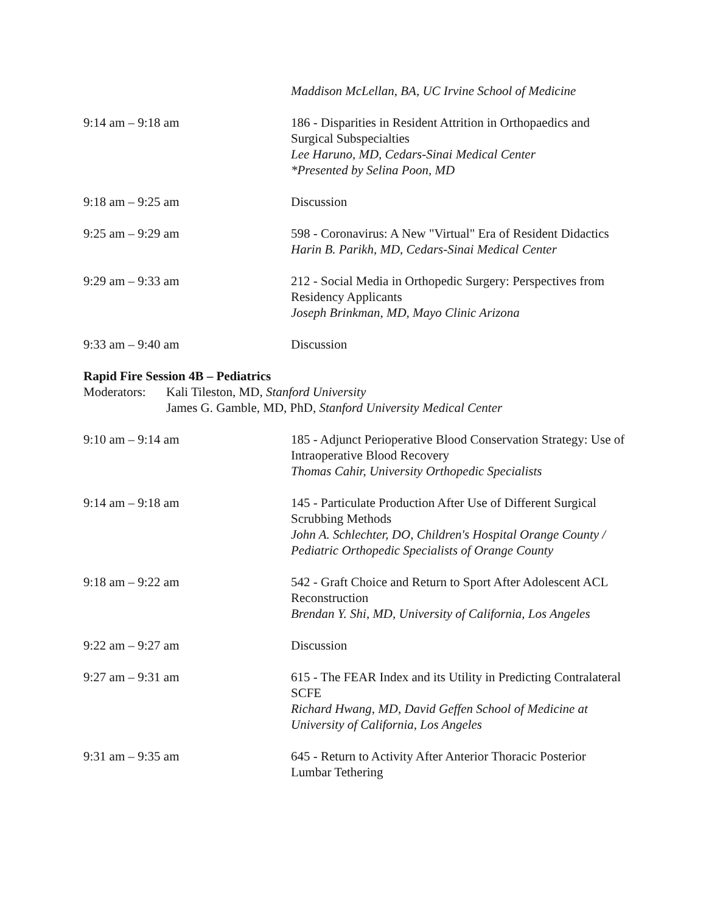Maddison McLellan, BA, UC Irvine School of Medicine
9:14 am – 9:18 am 186 - Disparities in Resident Attrition in Orthopaedics and Surgical Subspecialties
Lee Haruno, MD, Cedars-Sinai Medical Center
*Presented by Selina Poon, MD
9:18 am – 9:25 am Discussion
9:25 am – 9:29 am 598 - Coronavirus: A New "Virtual" Era of Resident Didactics
Harin B. Parikh, MD, Cedars-Sinai Medical Center
9:29 am – 9:33 am 212 - Social Media in Orthopedic Surgery: Perspectives from Residency Applicants
Joseph Brinkman, MD, Mayo Clinic Arizona
9:33 am – 9:40 am Discussion
Rapid Fire Session 4B – Pediatrics
Moderators:
Kali Tileston, MD, Stanford University
James G. Gamble, MD, PhD, Stanford University Medical Center
9:10 am – 9:14 am 185 - Adjunct Perioperative Blood Conservation Strategy: Use of Intraoperative Blood Recovery
Thomas Cahir, University Orthopedic Specialists
9:14 am – 9:18 am 145 - Particulate Production After Use of Different Surgical Scrubbing Methods
John A. Schlechter, DO, Children's Hospital Orange County / Pediatric Orthopedic Specialists of Orange County
9:18 am – 9:22 am 542 - Graft Choice and Return to Sport After Adolescent ACL Reconstruction
Brendan Y. Shi, MD, University of California, Los Angeles
9:22 am – 9:27 am Discussion
9:27 am – 9:31 am 615 - The FEAR Index and its Utility in Predicting Contralateral SCFE
Richard Hwang, MD, David Geffen School of Medicine at University of California, Los Angeles
9:31 am – 9:35 am 645 - Return to Activity After Anterior Thoracic Posterior Lumbar Tethering